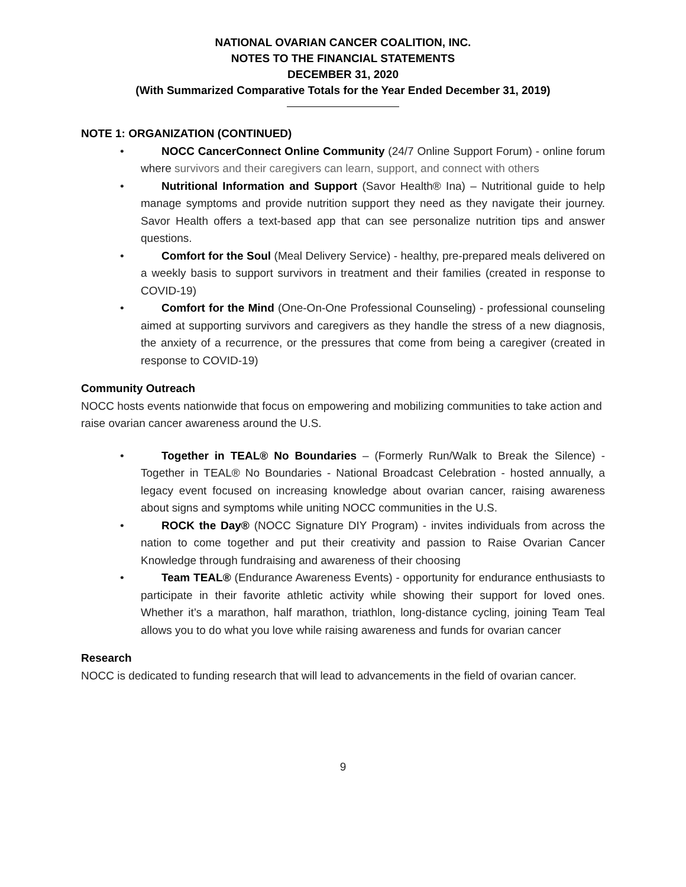NATIONAL OVARIAN CANCER COALITION, INC.
NOTES TO THE FINANCIAL STATEMENTS
DECEMBER 31, 2020
(With Summarized Comparative Totals for the Year Ended December 31, 2019)
NOTE 1: ORGANIZATION (CONTINUED)
• NOCC CancerConnect Online Community (24/7 Online Support Forum) - online forum where survivors and their caregivers can learn, support, and connect with others
• Nutritional Information and Support (Savor Health® Ina) – Nutritional guide to help manage symptoms and provide nutrition support they need as they navigate their journey. Savor Health offers a text-based app that can see personalize nutrition tips and answer questions.
• Comfort for the Soul (Meal Delivery Service) - healthy, pre-prepared meals delivered on a weekly basis to support survivors in treatment and their families (created in response to COVID-19)
• Comfort for the Mind (One-On-One Professional Counseling) - professional counseling aimed at supporting survivors and caregivers as they handle the stress of a new diagnosis, the anxiety of a recurrence, or the pressures that come from being a caregiver (created in response to COVID-19)
Community Outreach
NOCC hosts events nationwide that focus on empowering and mobilizing communities to take action and raise ovarian cancer awareness around the U.S.
• Together in TEAL® No Boundaries – (Formerly Run/Walk to Break the Silence) - Together in TEAL® No Boundaries - National Broadcast Celebration - hosted annually, a legacy event focused on increasing knowledge about ovarian cancer, raising awareness about signs and symptoms while uniting NOCC communities in the U.S.
• ROCK the Day® (NOCC Signature DIY Program) - invites individuals from across the nation to come together and put their creativity and passion to Raise Ovarian Cancer Knowledge through fundraising and awareness of their choosing
• Team TEAL® (Endurance Awareness Events) - opportunity for endurance enthusiasts to participate in their favorite athletic activity while showing their support for loved ones. Whether it’s a marathon, half marathon, triathlon, long-distance cycling, joining Team Teal allows you to do what you love while raising awareness and funds for ovarian cancer
Research
NOCC is dedicated to funding research that will lead to advancements in the field of ovarian cancer.
9